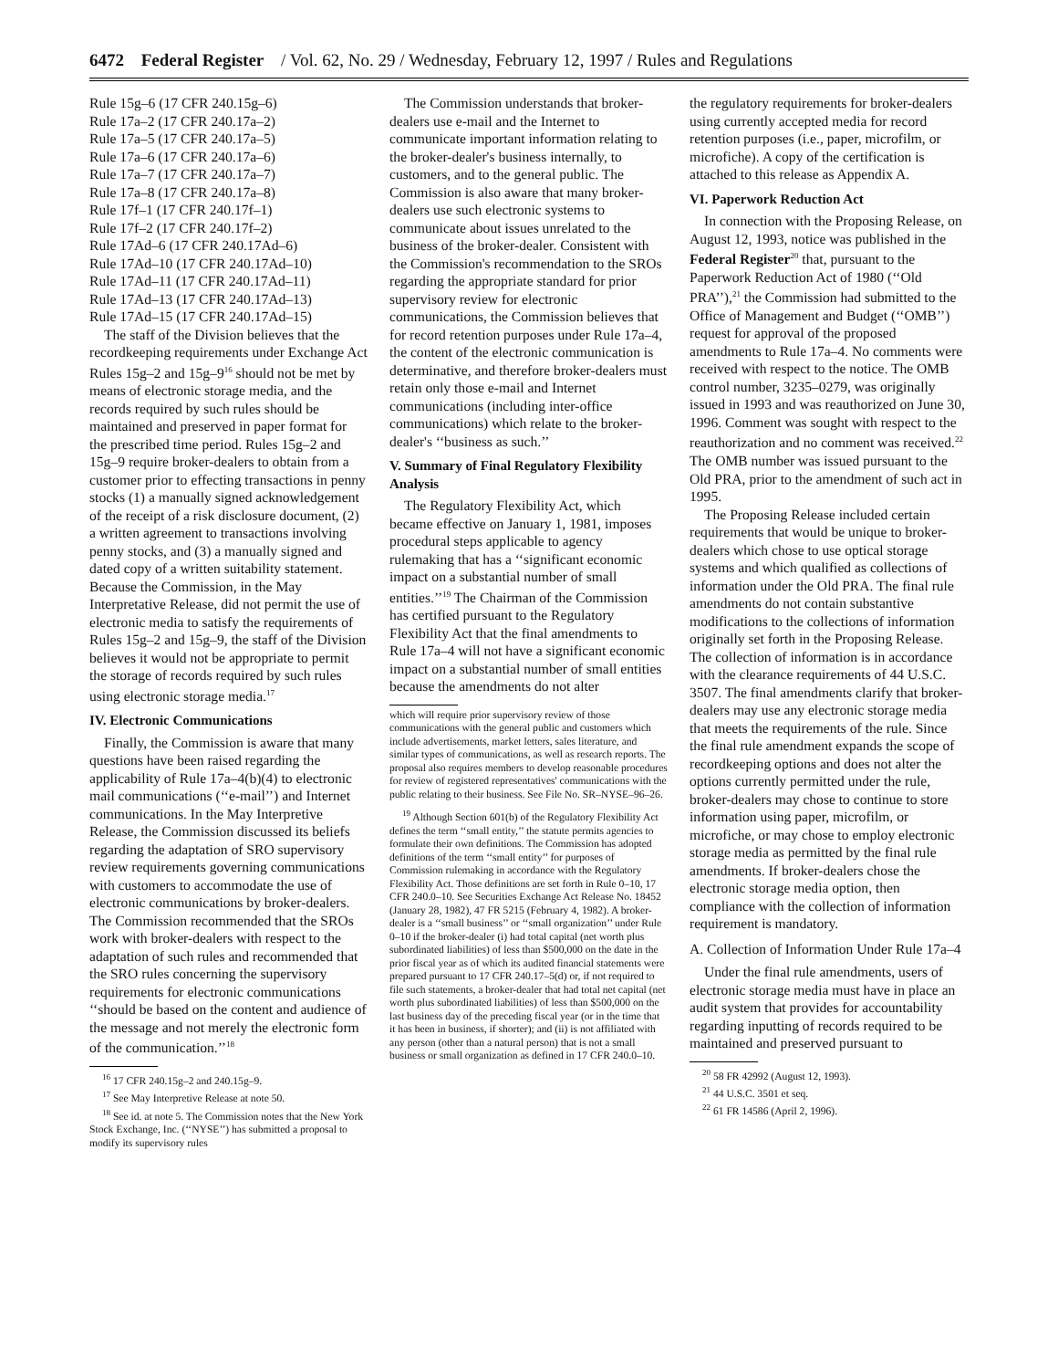6472 Federal Register / Vol. 62, No. 29 / Wednesday, February 12, 1997 / Rules and Regulations
Rule 15g–6 (17 CFR 240.15g–6)
Rule 17a–2 (17 CFR 240.17a–2)
Rule 17a–5 (17 CFR 240.17a–5)
Rule 17a–6 (17 CFR 240.17a–6)
Rule 17a–7 (17 CFR 240.17a–7)
Rule 17a–8 (17 CFR 240.17a–8)
Rule 17f–1 (17 CFR 240.17f–1)
Rule 17f–2 (17 CFR 240.17f–2)
Rule 17Ad–6 (17 CFR 240.17Ad–6)
Rule 17Ad–10 (17 CFR 240.17Ad–10)
Rule 17Ad–11 (17 CFR 240.17Ad–11)
Rule 17Ad–13 (17 CFR 240.17Ad–13)
Rule 17Ad–15 (17 CFR 240.17Ad–15)
The staff of the Division believes that the recordkeeping requirements under Exchange Act Rules 15g–2 and 15g–9<sup>16</sup> should not be met by means of electronic storage media, and the records required by such rules should be maintained and preserved in paper format for the prescribed time period. Rules 15g–2 and 15g–9 require broker-dealers to obtain from a customer prior to effecting transactions in penny stocks (1) a manually signed acknowledgement of the receipt of a risk disclosure document, (2) a written agreement to transactions involving penny stocks, and (3) a manually signed and dated copy of a written suitability statement. Because the Commission, in the May Interpretative Release, did not permit the use of electronic media to satisfy the requirements of Rules 15g–2 and 15g–9, the staff of the Division believes it would not be appropriate to permit the storage of records required by such rules using electronic storage media.<sup>17</sup>
IV. Electronic Communications
Finally, the Commission is aware that many questions have been raised regarding the applicability of Rule 17a–4(b)(4) to electronic mail communications (‘‘e-mail’’) and Internet communications. In the May Interpretive Release, the Commission discussed its beliefs regarding the adaptation of SRO supervisory review requirements governing communications with customers to accommodate the use of electronic communications by broker-dealers. The Commission recommended that the SROs work with broker-dealers with respect to the adaptation of such rules and recommended that the SRO rules concerning the supervisory requirements for electronic communications ‘‘should be based on the content and audience of the message and not merely the electronic form of the communication.’’<sup>18</sup>
<sup>16</sup> 17 CFR 240.15g–2 and 240.15g–9.
<sup>17</sup> See May Interpretive Release at note 50.
<sup>18</sup> See id. at note 5. The Commission notes that the New York Stock Exchange, Inc. (‘‘NYSE’’) has submitted a proposal to modify its supervisory rules
The Commission understands that broker-dealers use e-mail and the Internet to communicate important information relating to the broker-dealer's business internally, to customers, and to the general public. The Commission is also aware that many broker-dealers use such electronic systems to communicate about issues unrelated to the business of the broker-dealer. Consistent with the Commission's recommendation to the SROs regarding the appropriate standard for prior supervisory review for electronic communications, the Commission believes that for record retention purposes under Rule 17a–4, the content of the electronic communication is determinative, and therefore broker-dealers must retain only those e-mail and Internet communications (including inter-office communications) which relate to the broker-dealer's ‘‘business as such.’’
V. Summary of Final Regulatory Flexibility Analysis
The Regulatory Flexibility Act, which became effective on January 1, 1981, imposes procedural steps applicable to agency rulemaking that has a ‘‘significant economic impact on a substantial number of small entities.’’<sup>19</sup> The Chairman of the Commission has certified pursuant to the Regulatory Flexibility Act that the final amendments to Rule 17a–4 will not have a significant economic impact on a substantial number of small entities because the amendments do not alter
which will require prior supervisory review of those communications with the general public and customers which include advertisements, market letters, sales literature, and similar types of communications, as well as research reports. The proposal also requires members to develop reasonable procedures for review of registered representatives' communications with the public relating to their business. See File No. SR–NYSE–96–26.
<sup>19</sup> Although Section 601(b) of the Regulatory Flexibility Act defines the term ‘‘small entity,’’ the statute permits agencies to formulate their own definitions. The Commission has adopted definitions of the term ‘‘small entity’’ for purposes of Commission rulemaking in accordance with the Regulatory Flexibility Act. Those definitions are set forth in Rule 0–10, 17 CFR 240.0–10. See Securities Exchange Act Release No. 18452 (January 28, 1982), 47 FR 5215 (February 4, 1982). A broker-dealer is a ‘‘small business’’ or ‘‘small organization’’ under Rule 0–10 if the broker-dealer (i) had total capital (net worth plus subordinated liabilities) of less than $500,000 on the date in the prior fiscal year as of which its audited financial statements were prepared pursuant to 17 CFR 240.17–5(d) or, if not required to file such statements, a broker-dealer that had total net capital (net worth plus subordinated liabilities) of less than $500,000 on the last business day of the preceding fiscal year (or in the time that it has been in business, if shorter); and (ii) is not affiliated with any person (other than a natural person) that is not a small business or small organization as defined in 17 CFR 240.0–10.
the regulatory requirements for broker-dealers using currently accepted media for record retention purposes (i.e., paper, microfilm, or microfiche). A copy of the certification is attached to this release as Appendix A.
VI. Paperwork Reduction Act
In connection with the Proposing Release, on August 12, 1993, notice was published in the Federal Register<sup>20</sup> that, pursuant to the Paperwork Reduction Act of 1980 (‘‘Old PRA’’),<sup>21</sup> the Commission had submitted to the Office of Management and Budget (‘‘OMB’’) request for approval of the proposed amendments to Rule 17a–4. No comments were received with respect to the notice. The OMB control number, 3235–0279, was originally issued in 1993 and was reauthorized on June 30, 1996. Comment was sought with respect to the reauthorization and no comment was received.<sup>22</sup> The OMB number was issued pursuant to the Old PRA, prior to the amendment of such act in 1995.
The Proposing Release included certain requirements that would be unique to broker-dealers which chose to use optical storage systems and which qualified as collections of information under the Old PRA. The final rule amendments do not contain substantive modifications to the collections of information originally set forth in the Proposing Release. The collection of information is in accordance with the clearance requirements of 44 U.S.C. 3507. The final amendments clarify that broker-dealers may use any electronic storage media that meets the requirements of the rule. Since the final rule amendment expands the scope of recordkeeping options and does not alter the options currently permitted under the rule, broker-dealers may chose to continue to store information using paper, microfilm, or microfiche, or may chose to employ electronic storage media as permitted by the final rule amendments. If broker-dealers chose the electronic storage media option, then compliance with the collection of information requirement is mandatory.
A. Collection of Information Under Rule 17a–4
Under the final rule amendments, users of electronic storage media must have in place an audit system that provides for accountability regarding inputting of records required to be maintained and preserved pursuant to
<sup>20</sup> 58 FR 42992 (August 12, 1993).
<sup>21</sup> 44 U.S.C. 3501 et seq.
<sup>22</sup> 61 FR 14586 (April 2, 1996).